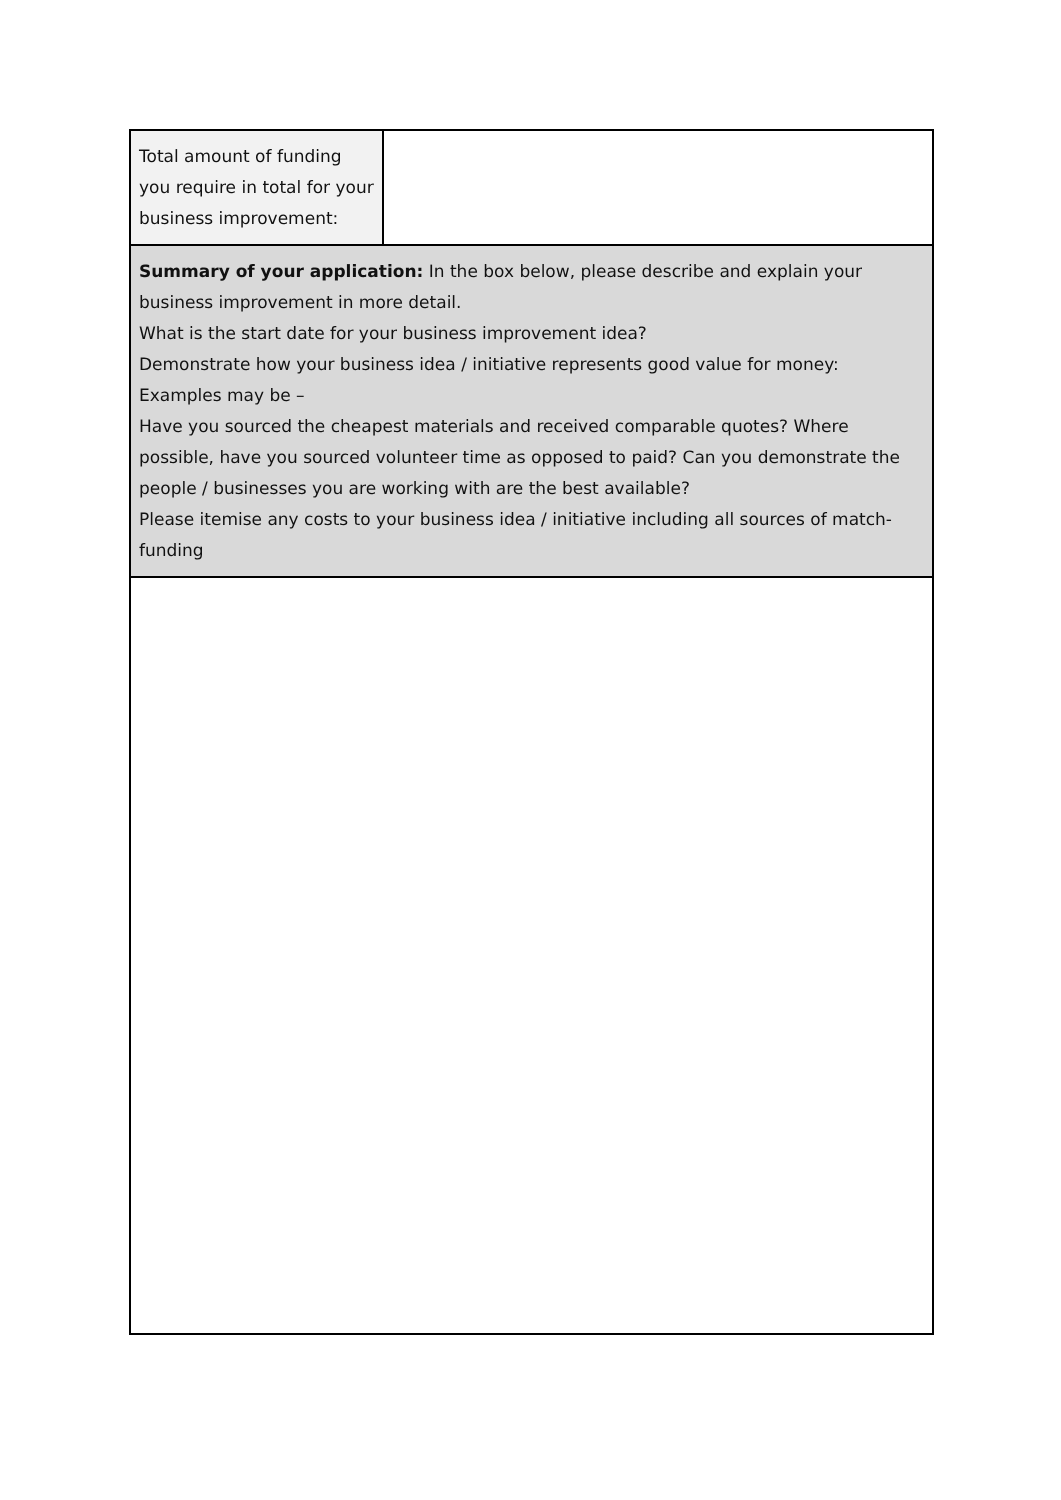| Total amount of funding you require in total for your business improvement: | |
| Summary of your application: In the box below, please describe and explain your business improvement in more detail. What is the start date for your business improvement idea? Demonstrate how your business idea / initiative represents good value for money: Examples may be – Have you sourced the cheapest materials and received comparable quotes? Where possible, have you sourced volunteer time as opposed to paid? Can you demonstrate the people / businesses you are working with are the best available? Please itemise any costs to your business idea / initiative including all sources of match-funding | |